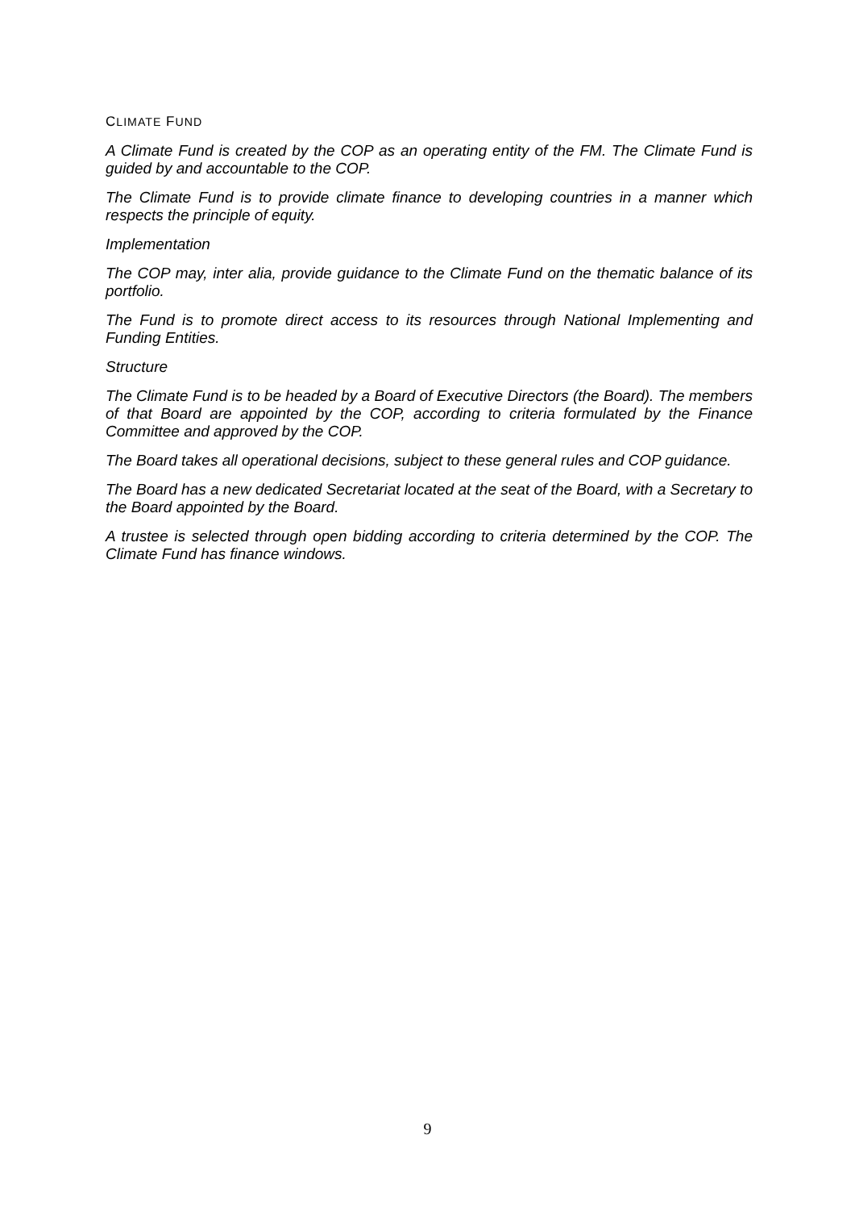CLIMATE FUND
A Climate Fund is created by the COP as an operating entity of the FM. The Climate Fund is guided by and accountable to the COP.
The Climate Fund is to provide climate finance to developing countries in a manner which respects the principle of equity.
Implementation
The COP may, inter alia, provide guidance to the Climate Fund on the thematic balance of its portfolio.
The Fund is to promote direct access to its resources through National Implementing and Funding Entities.
Structure
The Climate Fund is to be headed by a Board of Executive Directors (the Board). The members of that Board are appointed by the COP, according to criteria formulated by the Finance Committee and approved by the COP.
The Board takes all operational decisions, subject to these general rules and COP guidance.
The Board has a new dedicated Secretariat located at the seat of the Board, with a Secretary to the Board appointed by the Board.
A trustee is selected through open bidding according to criteria determined by the COP. The Climate Fund has finance windows.
9